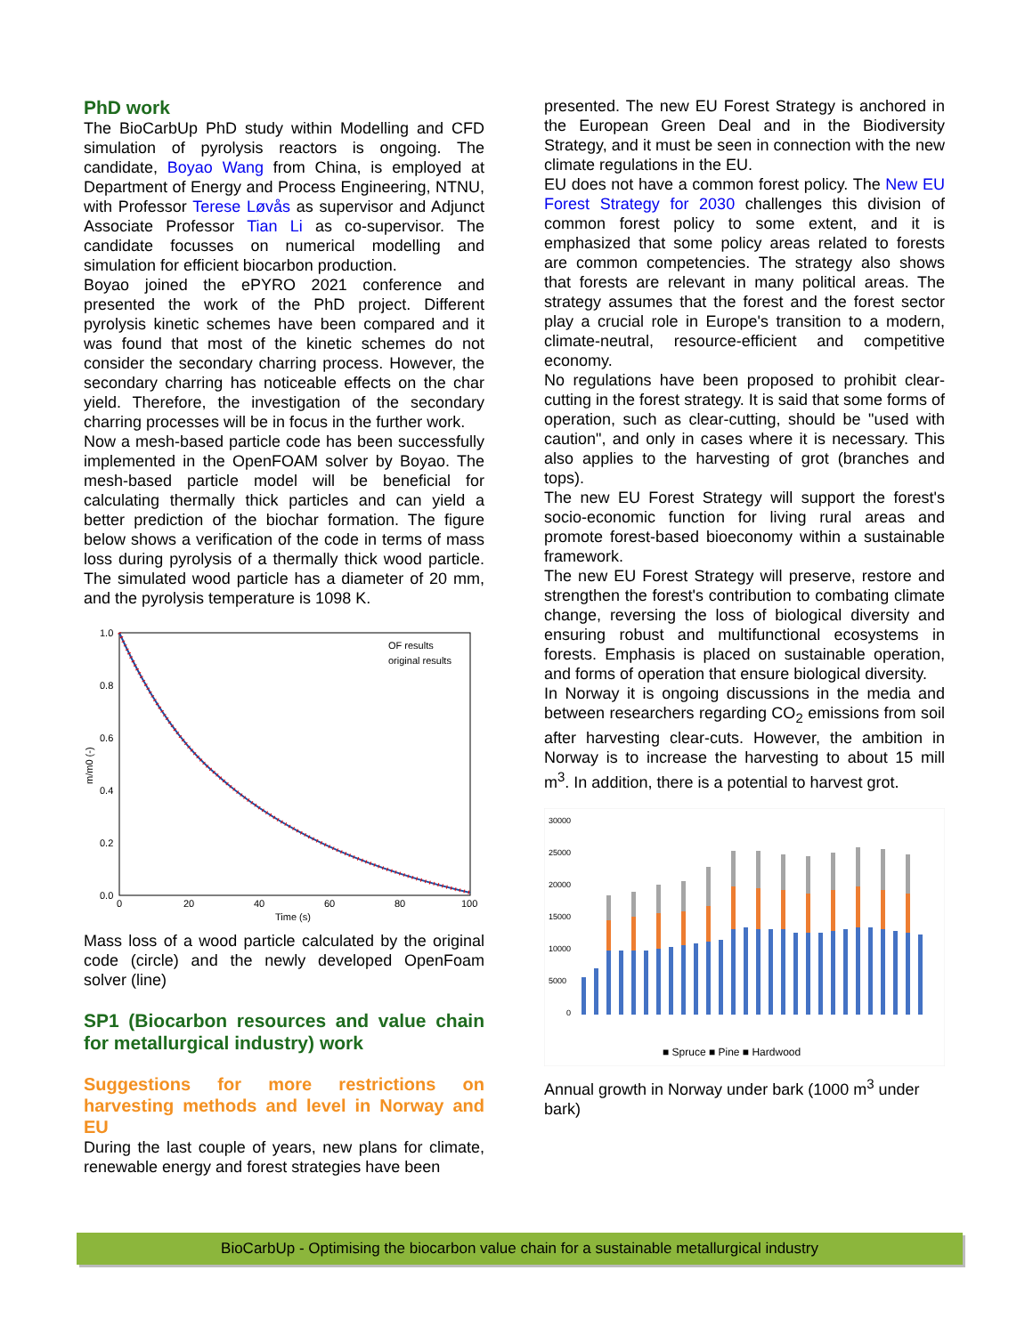PhD work
The BioCarbUp PhD study within Modelling and CFD simulation of pyrolysis reactors is ongoing. The candidate, Boyao Wang from China, is employed at Department of Energy and Process Engineering, NTNU, with Professor Terese Løvås as supervisor and Adjunct Associate Professor Tian Li as co-supervisor. The candidate focusses on numerical modelling and simulation for efficient biocarbon production.
Boyao joined the ePYRO 2021 conference and presented the work of the PhD project. Different pyrolysis kinetic schemes have been compared and it was found that most of the kinetic schemes do not consider the secondary charring process. However, the secondary charring has noticeable effects on the char yield. Therefore, the investigation of the secondary charring processes will be in focus in the further work.
Now a mesh-based particle code has been successfully implemented in the OpenFOAM solver by Boyao. The mesh-based particle model will be beneficial for calculating thermally thick particles and can yield a better prediction of the biochar formation. The figure below shows a verification of the code in terms of mass loss during pyrolysis of a thermally thick wood particle. The simulated wood particle has a diameter of 20 mm, and the pyrolysis temperature is 1098 K.
1.0
0.8
0.6
0.4
0.2
0.0
0
20
40
60
80
100
Time (s)
m/m0 (-)
OF results
original results
Mass loss of a wood particle calculated by the original code (circle) and the newly developed OpenFoam solver (line)
SP1 (Biocarbon resources and value chain for metallurgical industry) work
Suggestions for more restrictions on harvesting methods and level in Norway and EU
During the last couple of years, new plans for climate, renewable energy and forest strategies have been
presented. The new EU Forest Strategy is anchored in the European Green Deal and in the Biodiversity Strategy, and it must be seen in connection with the new climate regulations in the EU.
EU does not have a common forest policy. The New EU Forest Strategy for 2030 challenges this division of common forest policy to some extent, and it is emphasized that some policy areas related to forests are common competencies. The strategy also shows that forests are relevant in many political areas. The strategy assumes that the forest and the forest sector play a crucial role in Europe's transition to a modern, climate-neutral, resource-efficient and competitive economy.
No regulations have been proposed to prohibit clear-cutting in the forest strategy. It is said that some forms of operation, such as clear-cutting, should be "used with caution", and only in cases where it is necessary. This also applies to the harvesting of grot (branches and tops).
The new EU Forest Strategy will support the forest's socio-economic function for living rural areas and promote forest-based bioeconomy within a sustainable framework.
The new EU Forest Strategy will preserve, restore and strengthen the forest's contribution to combating climate change, reversing the loss of biological diversity and ensuring robust and multifunctional ecosystems in forests. Emphasis is placed on sustainable operation, and forms of operation that ensure biological diversity.
In Norway it is ongoing discussions in the media and between researchers regarding CO<sub>2</sub> emissions from soil after harvesting clear-cuts. However, the ambition in Norway is to increase the harvesting to about 15 mill m<sup>3</sup>. In addition, there is a potential to harvest grot.
30000
25000
20000
15000
10000
5000
0
■ Spruce ■ Pine ■ Hardwood
Annual growth in Norway under bark (1000 m<sup>3</sup> under bark)
BioCarbUp - Optimising the biocarbon value chain for a sustainable metallurgical industry